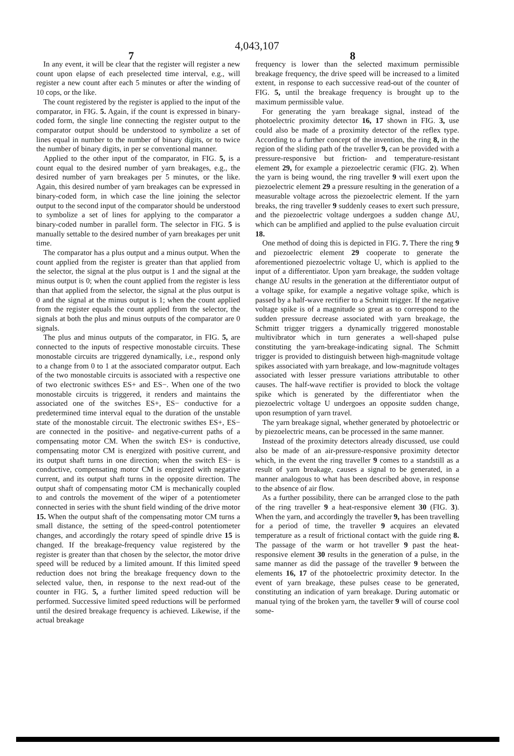4,043,107
7 8
In any event, it will be clear that the register will register a new count upon elapse of each preselected time interval, e.g., will register a new count after each 5 minutes or after the winding of 10 cops, or the like.
The count registered by the register is applied to the input of the comparator, in FIG. 5. Again, if the count is expressed in binary-coded form, the single line connecting the register output to the comparator output should be understood to symbolize a set of lines equal in number to the number of binary digits, or to twice the number of binary digits, in per se conventional manner.
Applied to the other input of the comparator, in FIG. 5, is a count equal to the desired number of yarn breakages, e.g., the desired number of yarn breakages per 5 minutes, or the like. Again, this desired number of yarn breakages can be expressed in binary-coded form, in which case the line joining the selector output to the second input of the comparator should be understood to symbolize a set of lines for applying to the comparator a binary-coded number in parallel form. The selector in FIG. 5 is manually settable to the desired number of yarn breakages per unit time.
The comparator has a plus output and a minus output. When the count applied from the register is greater than that applied from the selector, the signal at the plus output is 1 and the signal at the minus output is 0; when the count applied from the register is less than that applied from the selector, the signal at the plus output is 0 and the signal at the minus output is 1; when the count applied from the register equals the count applied from the selector, the signals at both the plus and minus outputs of the comparator are 0 signals.
The plus and minus outputs of the comparator, in FIG. 5, are connected to the inputs of respective monostable circuits. These monostable circuits are triggered dynamically, i.e., respond only to a change from 0 to 1 at the associated comparator output. Each of the two monostable circuits is associated with a respective one of two electronic swithces ES+ and ES−. When one of the two monostable circuits is triggered, it renders and maintains the associated one of the switches ES+, ES− conductive for a predetermined time interval equal to the duration of the unstable state of the monostable circuit. The electronic swithes ES+, ES− are connected in the positive- and negative-current paths of a compensating motor CM. When the switch ES+ is conductive, compensating motor CM is energized with positive current, and its output shaft turns in one direction; when the switch ES− is conductive, compensating motor CM is energized with negative current, and its output shaft turns in the opposite direction. The output shaft of compensating motor CM is mechanically coupled to and controls the movement of the wiper of a potentiometer connected in series with the shunt field winding of the drive motor 15. When the output shaft of the compensating motor CM turns a small distance, the setting of the speed-control potentiometer changes, and accordingly the rotary speed of spindle drive 15 is changed. If the breakage-frequency value registered by the register is greater than that chosen by the selector, the motor drive speed will be reduced by a limited amount. If this limited speed reduction does not bring the breakage frequency down to the selected value, then, in response to the next read-out of the counter in FIG. 5, a further limited speed reduction will be performed. Successive limited speed reductions will be performed until the desired breakage frequency is achieved. Likewise, if the actual breakage
frequency is lower than the selected maximum permissible breakage frequency, the drive speed will be increased to a limited extent, in response to each successive read-out of the counter of FIG. 5, until the breakage frequency is brought up to the maximum permissible value.
For generating the yarn breakage signal, instead of the photoelectric proximity detector 16, 17 shown in FIG. 3, use could also be made of a proximity detector of the reflex type. According to a further concept of the invention, the ring 8, in the region of the sliding path of the traveller 9, can be provided with a pressure-responsive but friction- and temperature-resistant element 29, for example a piezoelectric ceramic (FIG. 2). When the yarn is being wound, the ring traveller 9 will exert upon the piezoelectric element 29 a pressure resulting in the generation of a measurable voltage across the piezoelectric element. If the yarn breaks, the ring traveller 9 suddenly ceases to exert such pressure, and the piezoelectric voltage undergoes a sudden change ΔU, which can be amplified and applied to the pulse evaluation circuit 18.
One method of doing this is depicted in FIG. 7. There the ring 9 and piezoelectric element 29 cooperate to generate the aforementioned piezoelectric voltage U, which is applied to the input of a differentiator. Upon yarn breakage, the sudden voltage change ΔU results in the generation at the differentiator output of a voltage spike, for example a negative voltage spike, which is passed by a half-wave rectifier to a Schmitt trigger. If the negative voltage spike is of a magnitude so great as to correspond to the sudden pressure decrease associated with yarn breakage, the Schmitt trigger triggers a dynamically triggered monostable multivibrator which in turn generates a well-shaped pulse constituting the yarn-breakage-indicating signal. The Schmitt trigger is provided to distinguish between high-magnitude voltage spikes associated with yarn breakage, and low-magnitude voltages associated with lesser pressure variations attributable to other causes. The half-wave rectifier is provided to block the voltage spike which is generated by the differentiator when the piezoelectric voltage U undergoes an opposite sudden change, upon resumption of yarn travel.
The yarn breakage signal, whether generated by photoelectric or by piezoelectric means, can be processed in the same manner.
Instead of the proximity detectors already discussed, use could also be made of an air-pressure-responsive proximity detector which, in the event the ring traveller 9 comes to a standstill as a result of yarn breakage, causes a signal to be generated, in a manner analogous to what has been described above, in response to the absence of air flow.
As a further possibility, there can be arranged close to the path of the ring traveller 9 a heat-responsive element 30 (FIG. 3). When the yarn, and accordingly the traveller 9, has been travelling for a period of time, the traveller 9 acquires an elevated temperature as a result of frictional contact with the guide ring 8. The passage of the warm or hot traveller 9 past the heat-responsive element 30 results in the generation of a pulse, in the same manner as did the passage of the traveller 9 between the elements 16, 17 of the photoelectric proximity detector. In the event of yarn breakage, these pulses cease to be generated, constituting an indication of yarn breakage. During automatic or manual tying of the broken yarn, the taveller 9 will of course cool some-